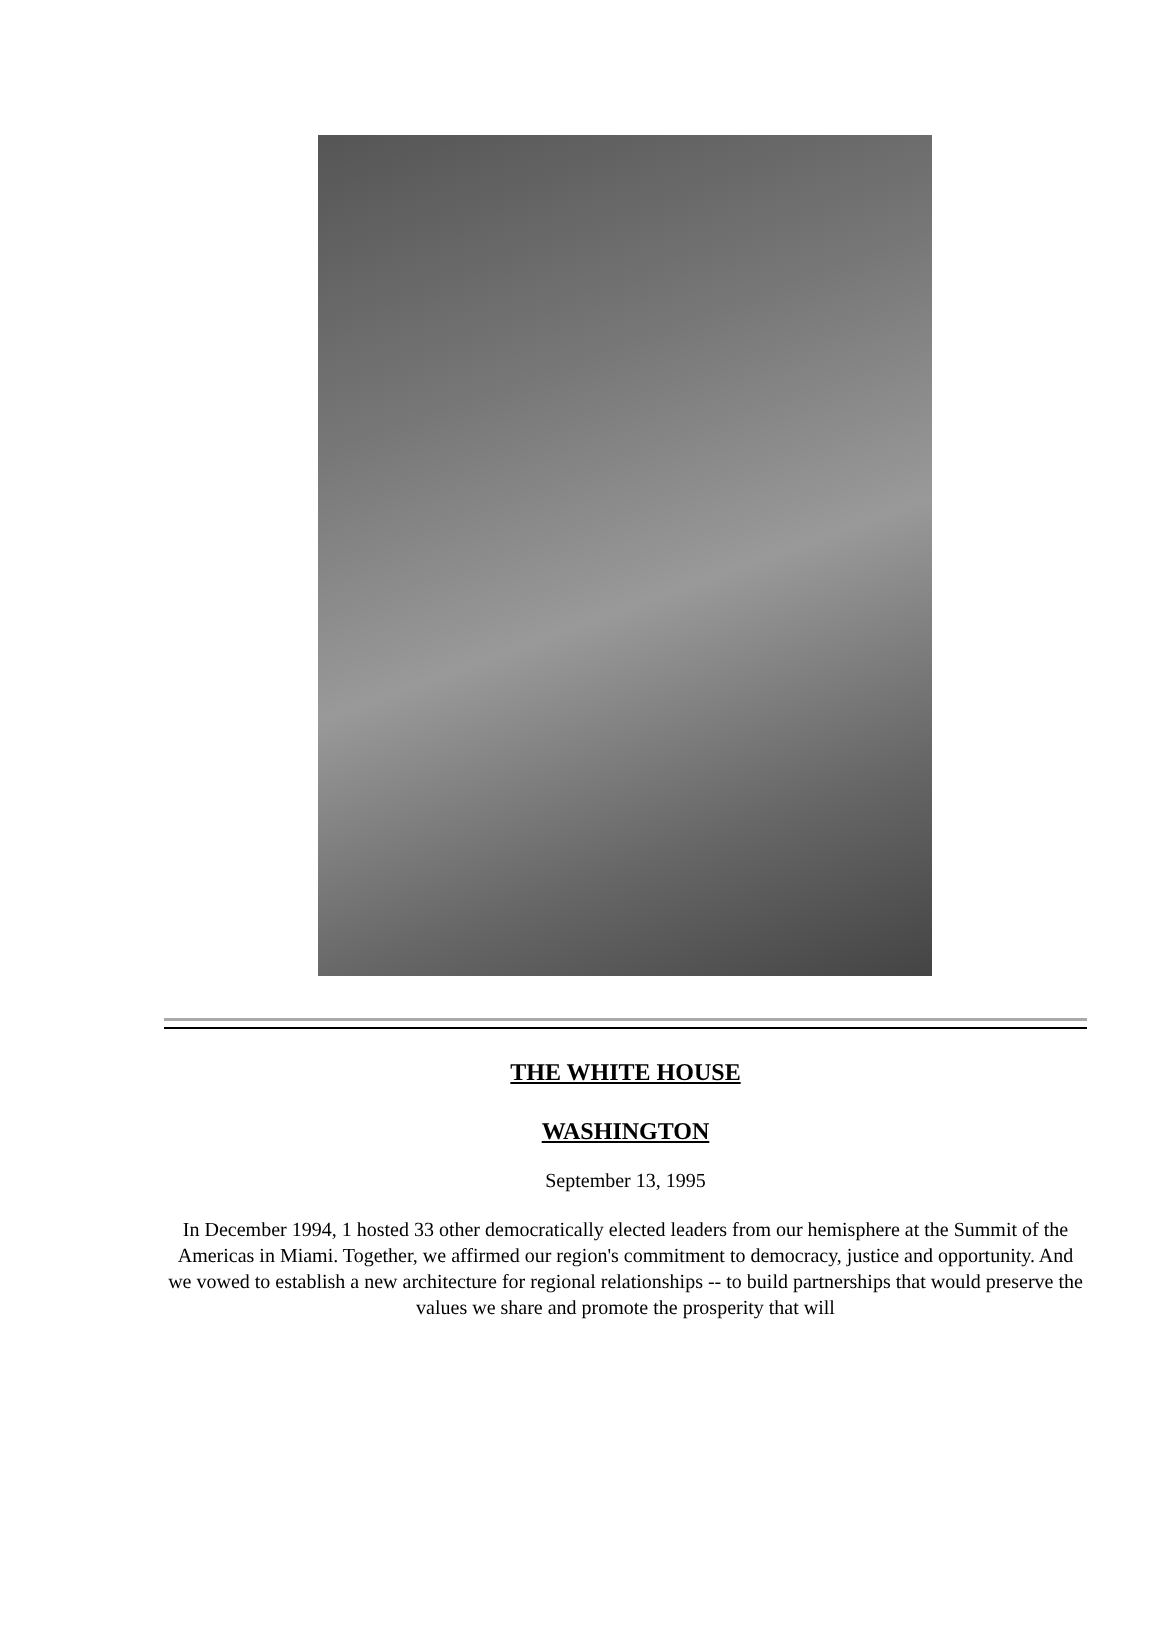THE WHITE HOUSE
WASHINGTON
September 13, 1995
In December 1994, 1 hosted 33 other democratically elected leaders from our hemisphere at the Summit of the Americas in Miami. Together, we affirmed our region's commitment to democracy, justice and opportunity. And we vowed to establish a new architecture for regional relationships -- to build partnerships that would preserve the values we share and promote the prosperity that will